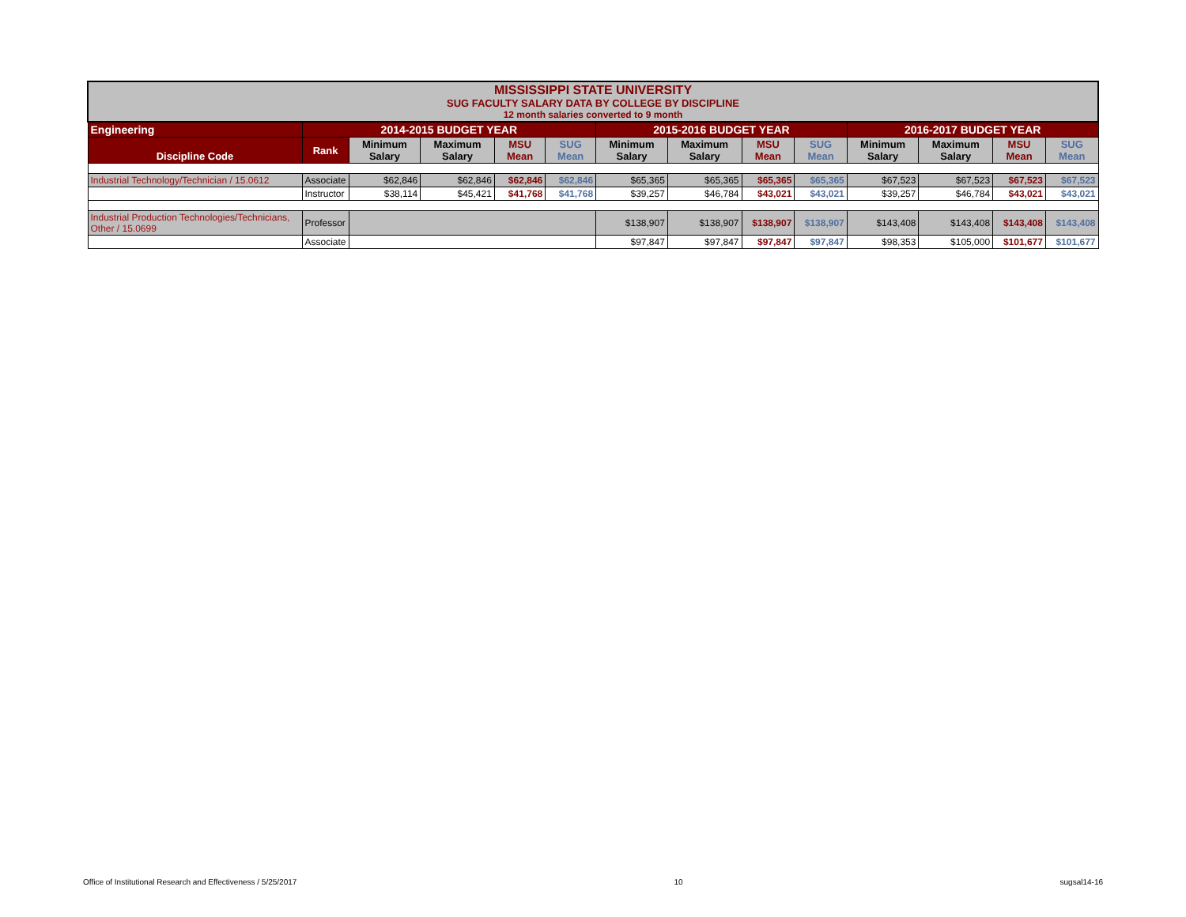| MISSISSIPPI STATE UNIVERSITY SUG FACULTY SALARY DATA BY COLLEGE BY DISCIPLINE 12 month salaries converted to 9 month | | | | | | | | | | | | | |
| Engineering | 2014-2015 BUDGET YEAR | | | | | 2015-2016 BUDGET YEAR | | | | 2016-2017 BUDGET YEAR | | | |
| Discipline Code | Rank | Minimum Salary | Maximum Salary | MSU Mean | SUG Mean | Minimum Salary | Maximum Salary | MSU Mean | SUG Mean | Minimum Salary | Maximum Salary | MSU Mean | SUG Mean |
| Industrial Technology/Technician / 15.0612 | Associate | $62,846 | $62,846 | $62,846 | $62,846 | $65,365 | $65,365 | $65,365 | $65,365 | $67,523 | $67,523 | $67,523 | $67,523 |
| | Instructor | $38,114 | $45,421 | $41,768 | $41,768 | $39,257 | $46,784 | $43,021 | $43,021 | $39,257 | $46,784 | $43,021 | $43,021 |
| Industrial Production Technologies/Technicians, Other / 15.0699 | Professor | | | | | $138,907 | $138,907 | $138,907 | $138,907 | $143,408 | $143,408 | $143,408 | $143,408 |
| | Associate | | | | | $97,847 | $97,847 | $97,847 | $97,847 | $98,353 | $105,000 | $101,677 | $101,677 |
Office of Institutional Research and Effectiveness / 5/25/2017 10 sugsal14-16